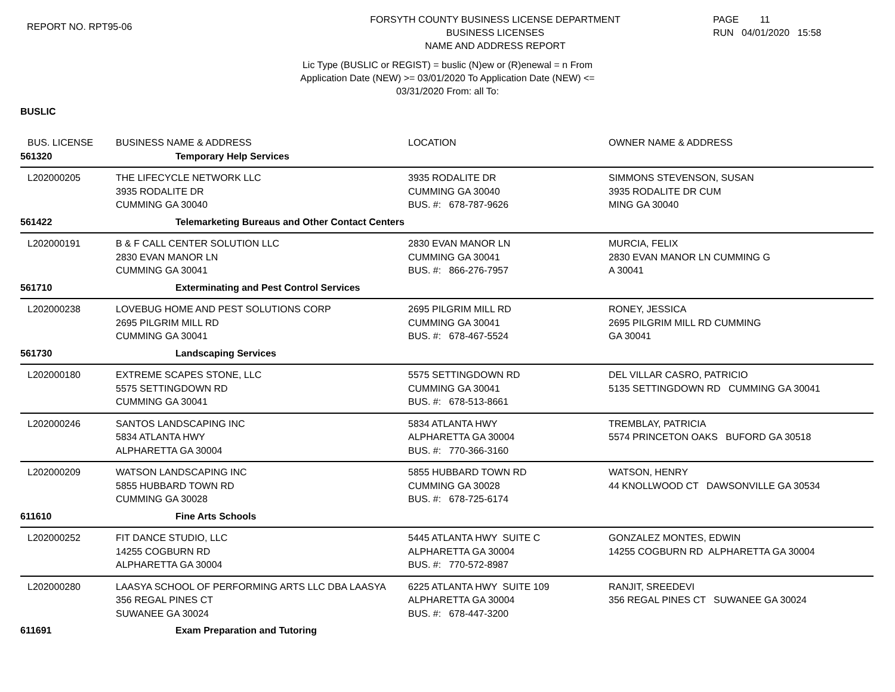REPORT NO. RPT95-06
FORSYTH COUNTY BUSINESS LICENSE DEPARTMENT
BUSINESS LICENSES
NAME AND ADDRESS REPORT
PAGE 11
RUN 04/01/2020 15:58
Lic Type (BUSLIC or REGIST) = buslic (N)ew or (R)enewal = n From
Application Date (NEW) >= 03/01/2020 To Application Date (NEW) <=
03/31/2020 From: all To:
BUSLIC
| BUS. LICENSE | BUSINESS NAME & ADDRESS | LOCATION | OWNER NAME & ADDRESS |
| --- | --- | --- | --- |
| 561320 | Temporary Help Services | | |
| L202000205 | THE LIFECYCLE NETWORK LLC 3935 RODALITE DR CUMMING GA 30040 | 3935 RODALITE DR CUMMING GA 30040 BUS. #: 678-787-9626 | SIMMONS STEVENSON, SUSAN 3935 RODALITE DR CUM MING GA 30040 |
| 561422 | Telemarketing Bureaus and Other Contact Centers | | |
| L202000191 | B & F CALL CENTER SOLUTION LLC 2830 EVAN MANOR LN CUMMING GA 30041 | 2830 EVAN MANOR LN CUMMING GA 30041 BUS. #: 866-276-7957 | MURCIA, FELIX 2830 EVAN MANOR LN CUMMING G A 30041 |
| 561710 | Exterminating and Pest Control Services | | |
| L202000238 | LOVEBUG HOME AND PEST SOLUTIONS CORP 2695 PILGRIM MILL RD CUMMING GA 30041 | 2695 PILGRIM MILL RD CUMMING GA 30041 BUS. #: 678-467-5524 | RONEY, JESSICA 2695 PILGRIM MILL RD CUMMING GA 30041 |
| 561730 | Landscaping Services | | |
| L202000180 | EXTREME SCAPES STONE, LLC 5575 SETTINGDOWN RD CUMMING GA 30041 | 5575 SETTINGDOWN RD CUMMING GA 30041 BUS. #: 678-513-8661 | DEL VILLAR CASRO, PATRICIO 5135 SETTINGDOWN RD CUMMING GA 30041 |
| L202000246 | SANTOS LANDSCAPING INC 5834 ATLANTA HWY ALPHARETTA GA 30004 | 5834 ATLANTA HWY ALPHARETTA GA 30004 BUS. #: 770-366-3160 | TREMBLAY, PATRICIA 5574 PRINCETON OAKS BUFORD GA 30518 |
| L202000209 | WATSON LANDSCAPING INC 5855 HUBBARD TOWN RD CUMMING GA 30028 | 5855 HUBBARD TOWN RD CUMMING GA 30028 BUS. #: 678-725-6174 | WATSON, HENRY 44 KNOLLWOOD CT DAWSONVILLE GA 30534 |
| 611610 | Fine Arts Schools | | |
| L202000252 | FIT DANCE STUDIO, LLC 14255 COGBURN RD ALPHARETTA GA 30004 | 5445 ATLANTA HWY SUITE C ALPHARETTA GA 30004 BUS. #: 770-572-8987 | GONZALEZ MONTES, EDWIN 14255 COGBURN RD ALPHARETTA GA 30004 |
| L202000280 | LAASYA SCHOOL OF PERFORMING ARTS LLC DBA LAASYA 356 REGAL PINES CT SUWANEE GA 30024 | 6225 ATLANTA HWY SUITE 109 ALPHARETTA GA 30004 BUS. #: 678-447-3200 | RANJIT, SREEDEVI 356 REGAL PINES CT SUWANEE GA 30024 |
| 611691 | Exam Preparation and Tutoring | | |